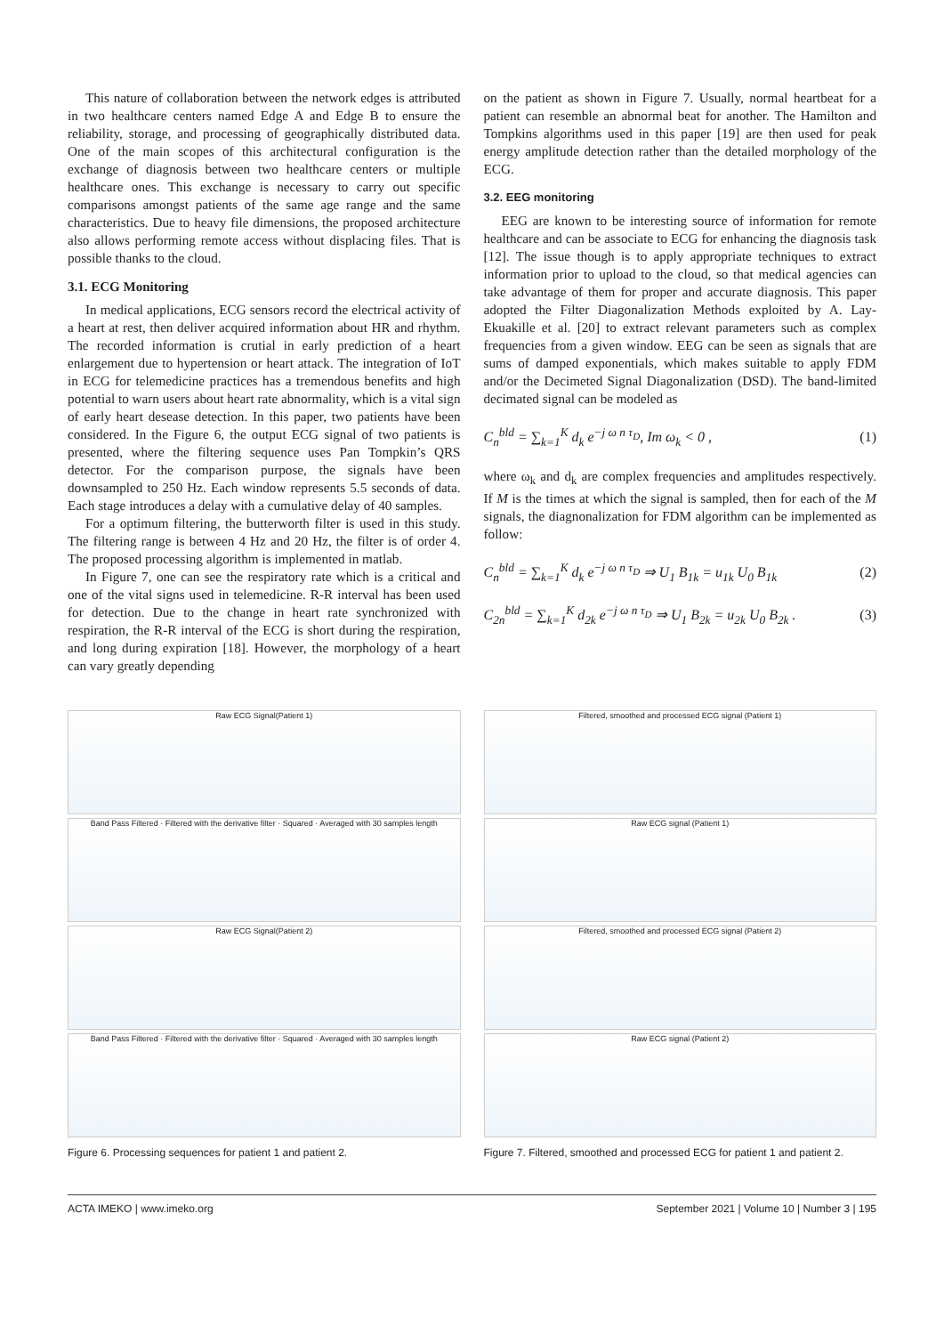This nature of collaboration between the network edges is attributed in two healthcare centers named Edge A and Edge B to ensure the reliability, storage, and processing of geographically distributed data. One of the main scopes of this architectural configuration is the exchange of diagnosis between two healthcare centers or multiple healthcare ones. This exchange is necessary to carry out specific comparisons amongst patients of the same age range and the same characteristics. Due to heavy file dimensions, the proposed architecture also allows performing remote access without displacing files. That is possible thanks to the cloud.
3.1. ECG Monitoring
In medical applications, ECG sensors record the electrical activity of a heart at rest, then deliver acquired information about HR and rhythm. The recorded information is crutial in early prediction of a heart enlargement due to hypertension or heart attack. The integration of IoT in ECG for telemedicine practices has a tremendous benefits and high potential to warn users about heart rate abnormality, which is a vital sign of early heart desease detection. In this paper, two patients have been considered. In the Figure 6, the output ECG signal of two patients is presented, where the filtering sequence uses Pan Tompkin’s QRS detector. For the comparison purpose, the signals have been downsampled to 250 Hz. Each window represents 5.5 seconds of data. Each stage introduces a delay with a cumulative delay of 40 samples.
For a optimum filtering, the butterworth filter is used in this study. The filtering range is between 4 Hz and 20 Hz, the filter is of order 4. The proposed processing algorithm is implemented in matlab.
In Figure 7, one can see the respiratory rate which is a critical and one of the vital signs used in telemedicine. R-R interval has been used for detection. Due to the change in heart rate synchronized with respiration, the R-R interval of the ECG is short during the respiration, and long during expiration [18]. However, the morphology of a heart can vary greatly depending
on the patient as shown in Figure 7. Usually, normal heartbeat for a patient can resemble an abnormal beat for another. The Hamilton and Tompkins algorithms used in this paper [19] are then used for peak energy amplitude detection rather than the detailed morphology of the ECG.
3.2. EEG monitoring
EEG are known to be interesting source of information for remote healthcare and can be associate to ECG for enhancing the diagnosis task [12]. The issue though is to apply appropriate techniques to extract information prior to upload to the cloud, so that medical agencies can take advantage of them for proper and accurate diagnosis. This paper adopted the Filter Diagonalization Methods exploited by A. Lay-Ekuakille et al. [20] to extract relevant parameters such as complex frequencies from a given window. EEG can be seen as signals that are sums of damped exponentials, which makes suitable to apply FDM and/or the Decimeted Signal Diagonalization (DSD). The band-limited decimated signal can be modeled as
C<sub>n</sub><sup>bld</sup> = ∑<sub>k=1</sub><sup>K</sup> d<sub>k</sub> e<sup>−j ω n τ<sub>D</sub></sup>, Im ω<sub>k</sub> < 0 , (1)
where ω<sub>k</sub> and d<sub>k</sub> are complex frequencies and amplitudes respectively. If M is the times at which the signal is sampled, then for each of the M signals, the diagnonalization for FDM algorithm can be implemented as follow:
C<sub>n</sub><sup>bld</sup> = ∑<sub>k=1</sub><sup>K</sup> d<sub>k</sub> e<sup>−j ω n τ<sub>D</sub></sup> ⇒ U<sub>1</sub> B<sub>1k</sub> = u<sub>1k</sub> U<sub>0</sub> B<sub>1k</sub> (2)
C<sub>2n</sub><sup>bld</sup> = ∑<sub>k=1</sub><sup>K</sup> d<sub>2k</sub> e<sup>−j ω n τ<sub>D</sub></sup> ⇒ U<sub>1</sub> B<sub>2k</sub> = u<sub>2k</sub> U<sub>0</sub> B<sub>2k</sub> . (3)
Raw ECG Signal(Patient 1)
Band Pass Filtered · Filtered with the derivative filter · Squared · Averaged with 30 samples length
Raw ECG Signal(Patient 2)
Band Pass Filtered · Filtered with the derivative filter · Squared · Averaged with 30 samples length
Figure 6. Processing sequences for patient 1 and patient 2.
Filtered, smoothed and processed ECG signal (Patient 1)
Raw ECG signal (Patient 1)
Filtered, smoothed and processed ECG signal (Patient 2)
Raw ECG signal (Patient 2)
Figure 7. Filtered, smoothed and processed ECG for patient 1 and patient 2.
ACTA IMEKO | www.imeko.org September 2021 | Volume 10 | Number 3 | 195